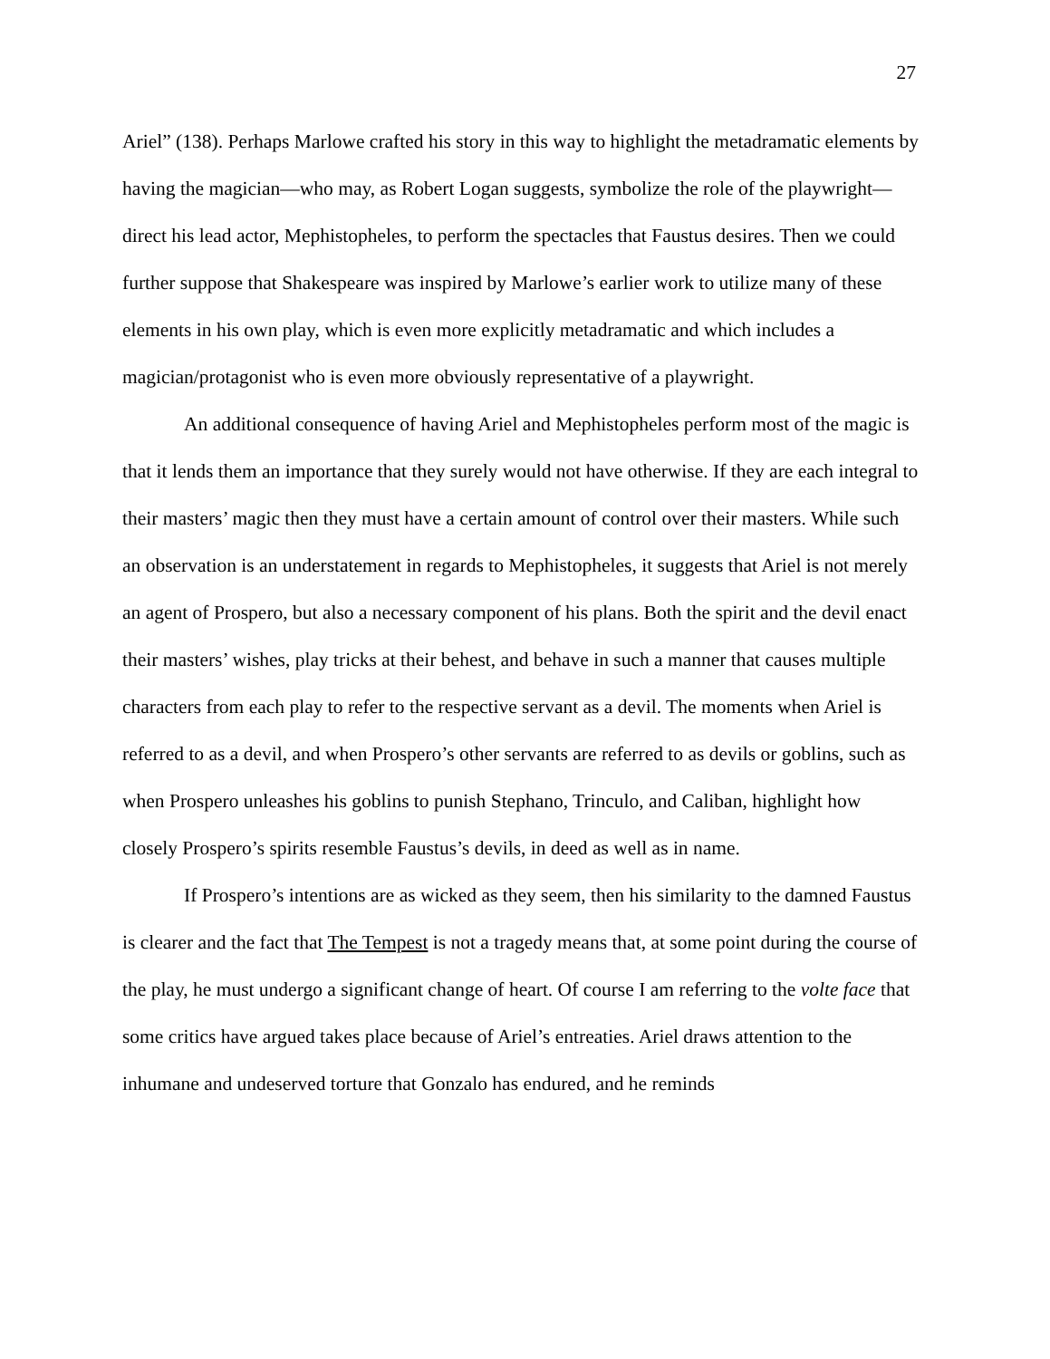27
Ariel” (138). Perhaps Marlowe crafted his story in this way to highlight the metadramatic elements by having the magician—who may, as Robert Logan suggests, symbolize the role of the playwright—direct his lead actor, Mephistopheles, to perform the spectacles that Faustus desires. Then we could further suppose that Shakespeare was inspired by Marlowe’s earlier work to utilize many of these elements in his own play, which is even more explicitly metadramatic and which includes a magician/protagonist who is even more obviously representative of a playwright.
An additional consequence of having Ariel and Mephistopheles perform most of the magic is that it lends them an importance that they surely would not have otherwise. If they are each integral to their masters’ magic then they must have a certain amount of control over their masters. While such an observation is an understatement in regards to Mephistopheles, it suggests that Ariel is not merely an agent of Prospero, but also a necessary component of his plans. Both the spirit and the devil enact their masters’ wishes, play tricks at their behest, and behave in such a manner that causes multiple characters from each play to refer to the respective servant as a devil. The moments when Ariel is referred to as a devil, and when Prospero’s other servants are referred to as devils or goblins, such as when Prospero unleashes his goblins to punish Stephano, Trinculo, and Caliban, highlight how closely Prospero’s spirits resemble Faustus’s devils, in deed as well as in name.
If Prospero’s intentions are as wicked as they seem, then his similarity to the damned Faustus is clearer and the fact that The Tempest is not a tragedy means that, at some point during the course of the play, he must undergo a significant change of heart. Of course I am referring to the volte face that some critics have argued takes place because of Ariel’s entreaties. Ariel draws attention to the inhumane and undeserved torture that Gonzalo has endured, and he reminds